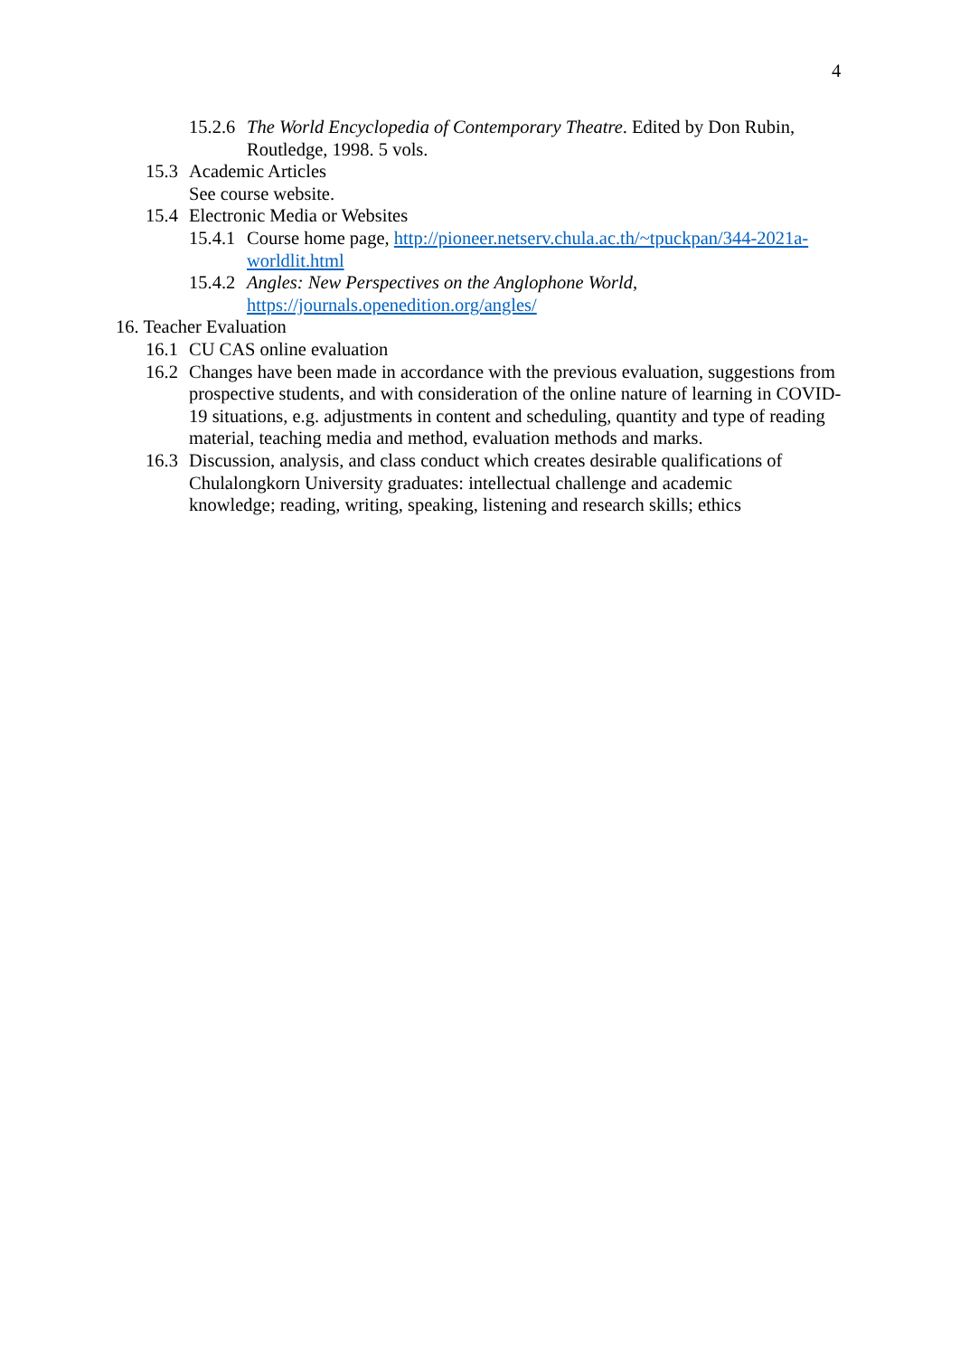4
15.2.6 The World Encyclopedia of Contemporary Theatre. Edited by Don Rubin, Routledge, 1998. 5 vols.
15.3 Academic Articles
See course website.
15.4 Electronic Media or Websites
15.4.1 Course home page, http://pioneer.netserv.chula.ac.th/~tpuckpan/344-2021a-worldlit.html
15.4.2 Angles: New Perspectives on the Anglophone World, https://journals.openedition.org/angles/
16. Teacher Evaluation
16.1 CU CAS online evaluation
16.2 Changes have been made in accordance with the previous evaluation, suggestions from prospective students, and with consideration of the online nature of learning in COVID-19 situations, e.g. adjustments in content and scheduling, quantity and type of reading material, teaching media and method, evaluation methods and marks.
16.3 Discussion, analysis, and class conduct which creates desirable qualifications of Chulalongkorn University graduates: intellectual challenge and academic knowledge; reading, writing, speaking, listening and research skills; ethics